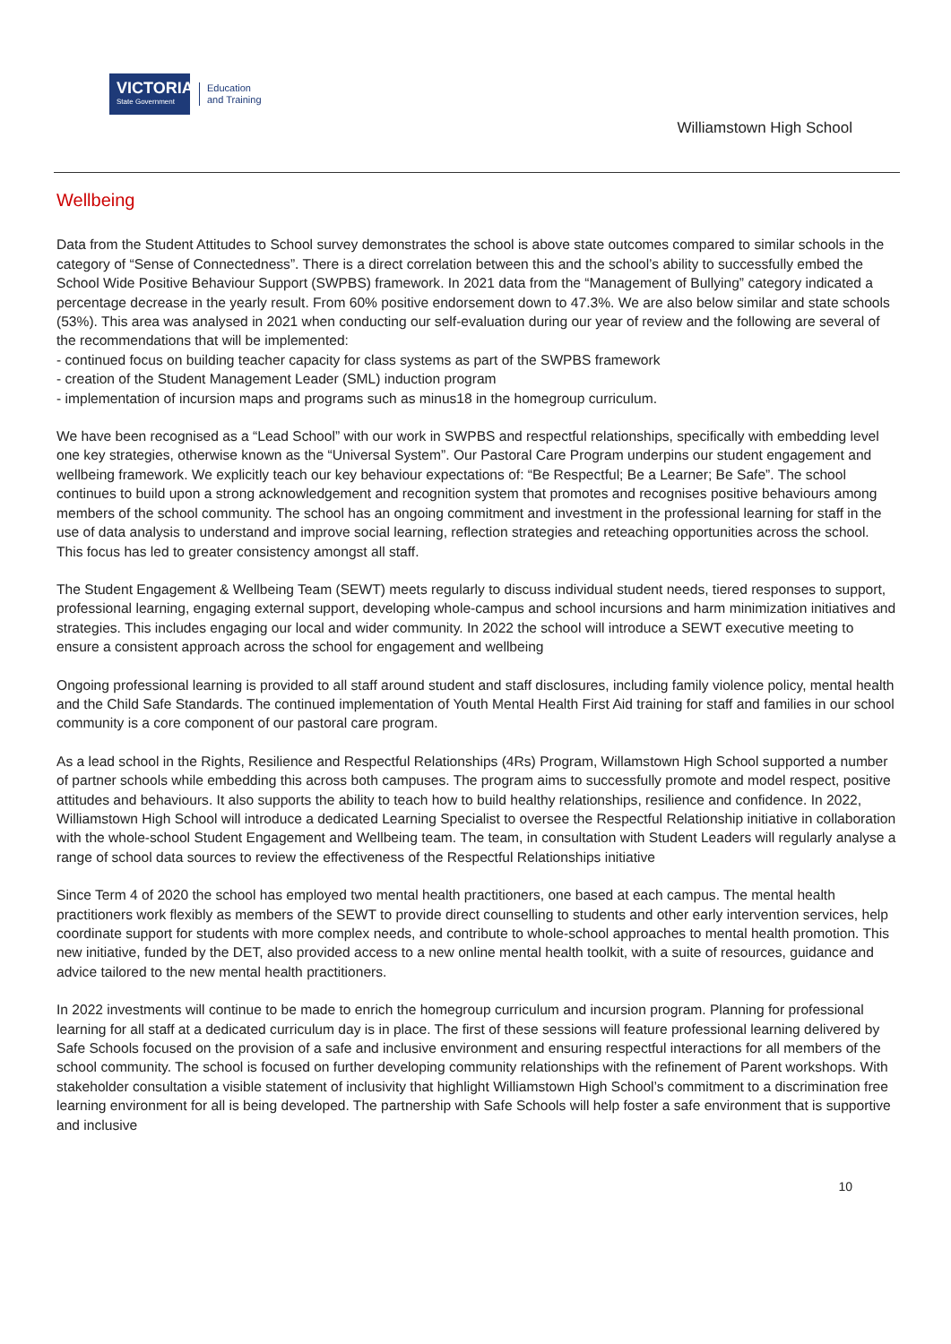VICTORIA
State Government
Education
and Training
Williamstown High School
Wellbeing
Data from the Student Attitudes to School survey demonstrates the school is above state outcomes compared to similar schools in the category of “Sense of Connectedness”. There is a direct correlation between this and the school’s ability to successfully embed the School Wide Positive Behaviour Support (SWPBS) framework. In 2021 data from the “Management of Bullying” category indicated a percentage decrease in the yearly result. From 60% positive endorsement down to 47.3%. We are also below similar and state schools (53%). This area was analysed in 2021 when conducting our self-evaluation during our year of review and the following are several of the recommendations that will be implemented:
- continued focus on building teacher capacity for class systems as part of the SWPBS framework
- creation of the Student Management Leader (SML) induction program
- implementation of incursion maps and programs such as minus18 in the homegroup curriculum.
We have been recognised as a “Lead School” with our work in SWPBS and respectful relationships, specifically with embedding level one key strategies, otherwise known as the “Universal System”. Our Pastoral Care Program underpins our student engagement and wellbeing framework. We explicitly teach our key behaviour expectations of: “Be Respectful; Be a Learner; Be Safe”. The school continues to build upon a strong acknowledgement and recognition system that promotes and recognises positive behaviours among members of the school community. The school has an ongoing commitment and investment in the professional learning for staff in the use of data analysis to understand and improve social learning, reflection strategies and reteaching opportunities across the school. This focus has led to greater consistency amongst all staff.
The Student Engagement & Wellbeing Team (SEWT) meets regularly to discuss individual student needs, tiered responses to support, professional learning, engaging external support, developing whole-campus and school incursions and harm minimization initiatives and strategies. This includes engaging our local and wider community. In 2022 the school will introduce a SEWT executive meeting to ensure a consistent approach across the school for engagement and wellbeing
Ongoing professional learning is provided to all staff around student and staff disclosures, including family violence policy, mental health and the Child Safe Standards. The continued implementation of Youth Mental Health First Aid training for staff and families in our school community is a core component of our pastoral care program.
As a lead school in the Rights, Resilience and Respectful Relationships (4Rs) Program, Willamstown High School supported a number of partner schools while embedding this across both campuses. The program aims to successfully promote and model respect, positive attitudes and behaviours. It also supports the ability to teach how to build healthy relationships, resilience and confidence. In 2022, Williamstown High School will introduce a dedicated Learning Specialist to oversee the Respectful Relationship initiative in collaboration with the whole-school Student Engagement and Wellbeing team. The team, in consultation with Student Leaders will regularly analyse a range of school data sources to review the effectiveness of the Respectful Relationships initiative
Since Term 4 of 2020 the school has employed two mental health practitioners, one based at each campus. The mental health practitioners work flexibly as members of the SEWT to provide direct counselling to students and other early intervention services, help coordinate support for students with more complex needs, and contribute to whole-school approaches to mental health promotion. This new initiative, funded by the DET, also provided access to a new online mental health toolkit, with a suite of resources, guidance and advice tailored to the new mental health practitioners.
In 2022 investments will continue to be made to enrich the homegroup curriculum and incursion program. Planning for professional learning for all staff at a dedicated curriculum day is in place. The first of these sessions will feature professional learning delivered by Safe Schools focused on the provision of a safe and inclusive environment and ensuring respectful interactions for all members of the school community. The school is focused on further developing community relationships with the refinement of Parent workshops. With stakeholder consultation a visible statement of inclusivity that highlight Williamstown High School’s commitment to a discrimination free learning environment for all is being developed. The partnership with Safe Schools will help foster a safe environment that is supportive and inclusive
10